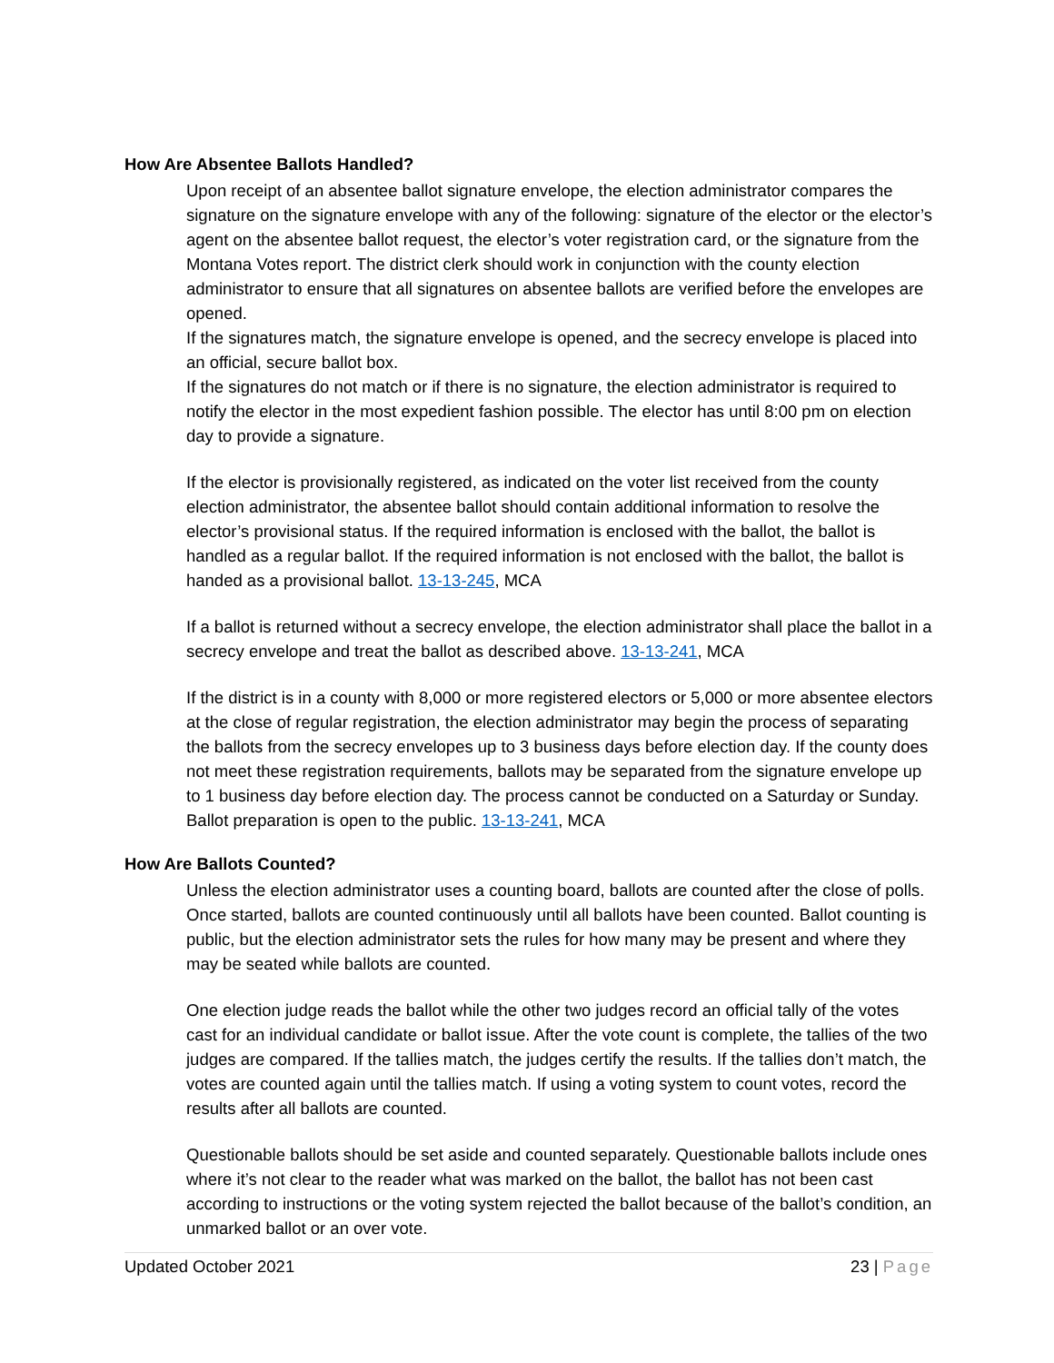How Are Absentee Ballots Handled?
Upon receipt of an absentee ballot signature envelope, the election administrator compares the signature on the signature envelope with any of the following: signature of the elector or the elector’s agent on the absentee ballot request, the elector’s voter registration card, or the signature from the Montana Votes report. The district clerk should work in conjunction with the county election administrator to ensure that all signatures on absentee ballots are verified before the envelopes are opened.
If the signatures match, the signature envelope is opened, and the secrecy envelope is placed into an official, secure ballot box.
If the signatures do not match or if there is no signature, the election administrator is required to notify the elector in the most expedient fashion possible. The elector has until 8:00 pm on election day to provide a signature.
If the elector is provisionally registered, as indicated on the voter list received from the county election administrator, the absentee ballot should contain additional information to resolve the elector’s provisional status. If the required information is enclosed with the ballot, the ballot is handled as a regular ballot. If the required information is not enclosed with the ballot, the ballot is handed as a provisional ballot. 13-13-245, MCA
If a ballot is returned without a secrecy envelope, the election administrator shall place the ballot in a secrecy envelope and treat the ballot as described above. 13-13-241, MCA
If the district is in a county with 8,000 or more registered electors or 5,000 or more absentee electors at the close of regular registration, the election administrator may begin the process of separating the ballots from the secrecy envelopes up to 3 business days before election day. If the county does not meet these registration requirements, ballots may be separated from the signature envelope up to 1 business day before election day. The process cannot be conducted on a Saturday or Sunday. Ballot preparation is open to the public. 13-13-241, MCA
How Are Ballots Counted?
Unless the election administrator uses a counting board, ballots are counted after the close of polls. Once started, ballots are counted continuously until all ballots have been counted. Ballot counting is public, but the election administrator sets the rules for how many may be present and where they may be seated while ballots are counted.
One election judge reads the ballot while the other two judges record an official tally of the votes cast for an individual candidate or ballot issue. After the vote count is complete, the tallies of the two judges are compared. If the tallies match, the judges certify the results. If the tallies don’t match, the votes are counted again until the tallies match. If using a voting system to count votes, record the results after all ballots are counted.
Questionable ballots should be set aside and counted separately. Questionable ballots include ones where it’s not clear to the reader what was marked on the ballot, the ballot has not been cast according to instructions or the voting system rejected the ballot because of the ballot’s condition, an unmarked ballot or an over vote.
Updated October 2021 23 | Page